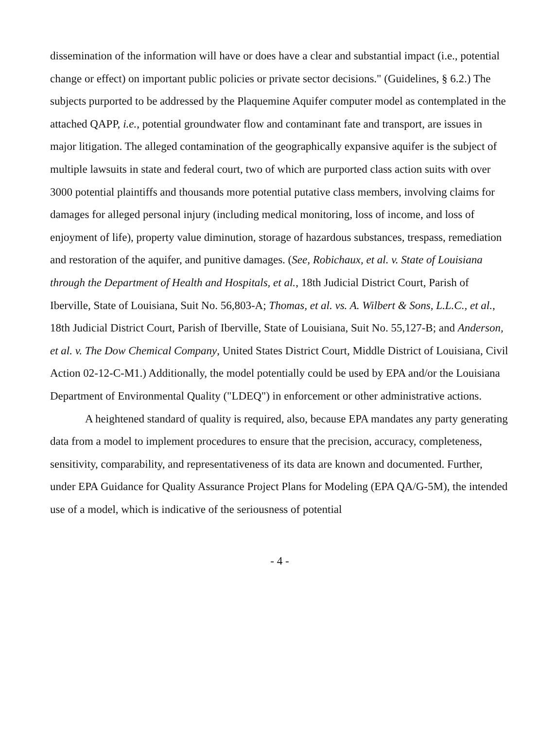dissemination of the information will have or does have a clear and substantial impact (i.e., potential change or effect) on important public policies or private sector decisions." (Guidelines, § 6.2.) The subjects purported to be addressed by the Plaquemine Aquifer computer model as contemplated in the attached QAPP, i.e., potential groundwater flow and contaminant fate and transport, are issues in major litigation. The alleged contamination of the geographically expansive aquifer is the subject of multiple lawsuits in state and federal court, two of which are purported class action suits with over 3000 potential plaintiffs and thousands more potential putative class members, involving claims for damages for alleged personal injury (including medical monitoring, loss of income, and loss of enjoyment of life), property value diminution, storage of hazardous substances, trespass, remediation and restoration of the aquifer, and punitive damages. (See, Robichaux, et al. v. State of Louisiana through the Department of Health and Hospitals, et al., 18th Judicial District Court, Parish of Iberville, State of Louisiana, Suit No. 56,803-A; Thomas, et al. vs. A. Wilbert & Sons, L.L.C., et al., 18th Judicial District Court, Parish of Iberville, State of Louisiana, Suit No. 55,127-B; and Anderson, et al. v. The Dow Chemical Company, United States District Court, Middle District of Louisiana, Civil Action 02-12-C-M1.) Additionally, the model potentially could be used by EPA and/or the Louisiana Department of Environmental Quality ("LDEQ") in enforcement or other administrative actions.
A heightened standard of quality is required, also, because EPA mandates any party generating data from a model to implement procedures to ensure that the precision, accuracy, completeness, sensitivity, comparability, and representativeness of its data are known and documented. Further, under EPA Guidance for Quality Assurance Project Plans for Modeling (EPA QA/G-5M), the intended use of a model, which is indicative of the seriousness of potential
- 4 -